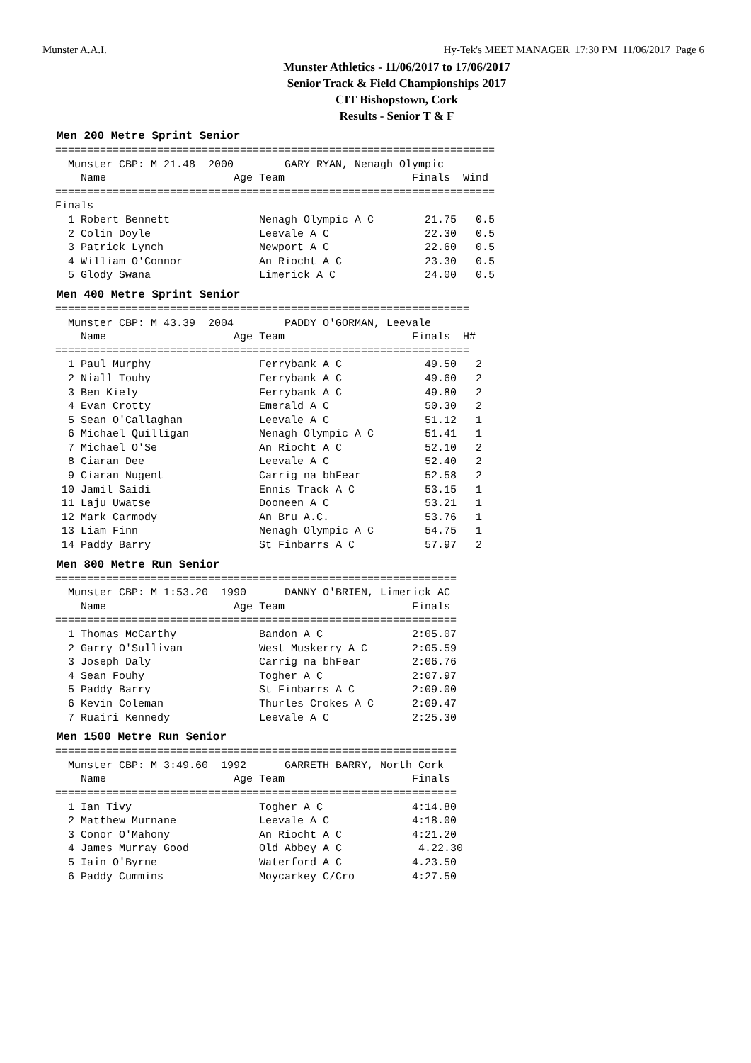Munster A.A.I. Hy-Tek's MEET MANAGER 17:30 PM 11/06/2017 Page 6
Munster Athletics - 11/06/2017 to 17/06/2017
Senior Track & Field Championships 2017
CIT Bishopstown, Cork
Results - Senior T & F
Men 200 Metre Sprint Senior
  =====================================================================
    Munster CBP: M 21.48  2000        GARY RYAN, Nenagh Olympic
      Name                    Age Team                    Finals  Wind
  =====================================================================
  Finals
    1 Robert Bennett              Nenagh Olympic A C        21.75   0.5
    2 Colin Doyle                 Leevale A C               22.30   0.5
    3 Patrick Lynch               Newport A C               22.60   0.5
    4 William O'Connor            An Riocht A C             23.30   0.5
    5 Glody Swana                 Limerick A C              24.00   0.5
Men 400 Metre Sprint Senior
  =================================================================
    Munster CBP: M 43.39  2004        PADDY O'GORMAN, Leevale
      Name                    Age Team                    Finals  H#
  =================================================================
    1 Paul Murphy                 Ferrybank A C             49.50   2
    2 Niall Touhy                 Ferrybank A C             49.60   2
    3 Ben Kiely                   Ferrybank A C             49.80   2
    4 Evan Crotty                 Emerald A C               50.30   2
    5 Sean O'Callaghan            Leevale A C               51.12   1
    6 Michael Quilligan           Nenagh Olympic A C        51.41   1
    7 Michael O'Se                An Riocht A C             52.10   2
    8 Ciaran Dee                  Leevale A C               52.40   2
    9 Ciaran Nugent               Carrig na bhFear          52.58   2
   10 Jamil Saidi                 Ennis Track A C           53.15   1
   11 Laju Uwatse                 Dooneen A C               53.21   1
   12 Mark Carmody                An Bru A.C.               53.76   1
   13 Liam Finn                   Nenagh Olympic A C        54.75   1
   14 Paddy Barry                 St Finbarrs A C           57.97   2
Men 800 Metre Run Senior
  ===============================================================
    Munster CBP: M 1:53.20  1990      DANNY O'BRIEN, Limerick AC
      Name                    Age Team                    Finals
  ===============================================================
    1 Thomas McCarthy             Bandon A C              2:05.07
    2 Garry O'Sullivan            West Muskerry A C       2:05.59
    3 Joseph Daly                 Carrig na bhFear        2:06.76
    4 Sean Fouhy                  Togher A C              2:07.97
    5 Paddy Barry                 St Finbarrs A C         2:09.00
    6 Kevin Coleman               Thurles Crokes A C      2:09.47
    7 Ruairi Kennedy              Leevale A C             2:25.30
Men 1500 Metre Run Senior
  ===============================================================
    Munster CBP: M 3:49.60  1992      GARRETH BARRY, North Cork
      Name                    Age Team                    Finals
  ===============================================================
    1 Ian Tivy                    Togher A C              4:14.80
    2 Matthew Murnane             Leevale A C             4:18.00
    3 Conor O'Mahony              An Riocht A C           4:21.20
    4 James Murray Good           Old Abbey A C            4.22.30
    5 Iain O'Byrne                Waterford A C           4.23.50
    6 Paddy Cummins               Moycarkey C/Cro         4:27.50